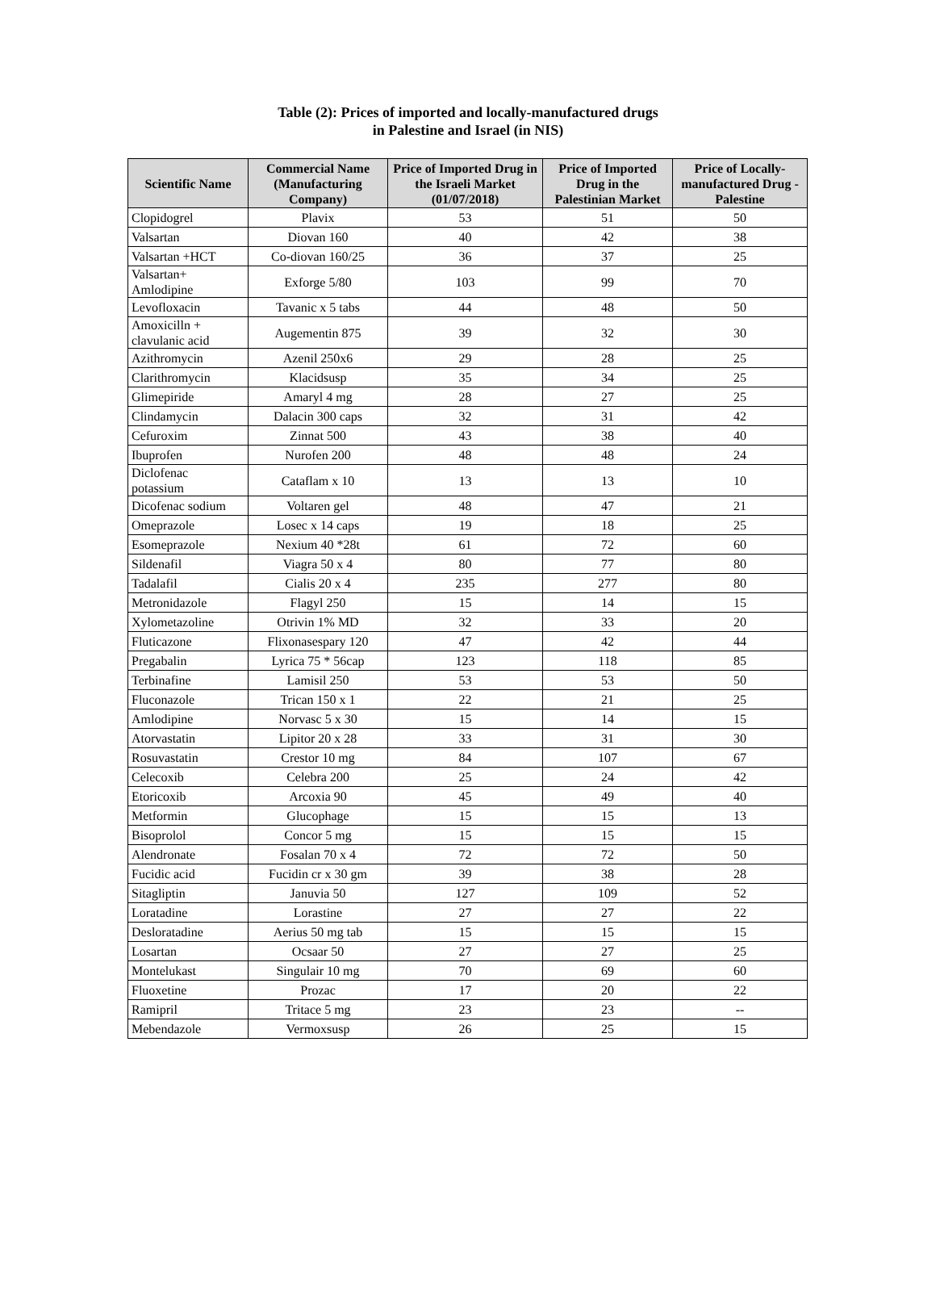Table (2): Prices of imported and locally-manufactured drugs
in Palestine and Israel (in NIS)
| Scientific Name | Commercial Name (Manufacturing Company) | Price of Imported Drug in the Israeli Market (01/07/2018) | Price of Imported Drug in the Palestinian Market | Price of Locally-manufactured Drug - Palestine |
| --- | --- | --- | --- | --- |
| Clopidogrel | Plavix | 53 | 51 | 50 |
| Valsartan | Diovan 160 | 40 | 42 | 38 |
| Valsartan +HCT | Co-diovan 160/25 | 36 | 37 | 25 |
| Valsartan+ Amlodipine | Exforge 5/80 | 103 | 99 | 70 |
| Levofloxacin | Tavanic x 5 tabs | 44 | 48 | 50 |
| Amoxicilln + clavulanic acid | Augementin 875 | 39 | 32 | 30 |
| Azithromycin | Azenil 250x6 | 29 | 28 | 25 |
| Clarithromycin | Klacidsusp | 35 | 34 | 25 |
| Glimepiride | Amaryl 4 mg | 28 | 27 | 25 |
| Clindamycin | Dalacin 300 caps | 32 | 31 | 42 |
| Cefuroxim | Zinnat 500 | 43 | 38 | 40 |
| Ibuprofen | Nurofen 200 | 48 | 48 | 24 |
| Diclofenac potassium | Cataflam x 10 | 13 | 13 | 10 |
| Dicofenac sodium | Voltaren gel | 48 | 47 | 21 |
| Omeprazole | Losec x 14 caps | 19 | 18 | 25 |
| Esomeprazole | Nexium 40 *28t | 61 | 72 | 60 |
| Sildenafil | Viagra 50 x 4 | 80 | 77 | 80 |
| Tadalafil | Cialis 20 x 4 | 235 | 277 | 80 |
| Metronidazole | Flagyl 250 | 15 | 14 | 15 |
| Xylometazoline | Otrivin 1% MD | 32 | 33 | 20 |
| Fluticazone | Flixonasespary 120 | 47 | 42 | 44 |
| Pregabalin | Lyrica 75 * 56cap | 123 | 118 | 85 |
| Terbinafine | Lamisil 250 | 53 | 53 | 50 |
| Fluconazole | Trican 150 x 1 | 22 | 21 | 25 |
| Amlodipine | Norvasc 5 x 30 | 15 | 14 | 15 |
| Atorvastatin | Lipitor 20 x 28 | 33 | 31 | 30 |
| Rosuvastatin | Crestor 10 mg | 84 | 107 | 67 |
| Celecoxib | Celebra 200 | 25 | 24 | 42 |
| Etoricoxib | Arcoxia 90 | 45 | 49 | 40 |
| Metformin | Glucophage | 15 | 15 | 13 |
| Bisoprolol | Concor 5 mg | 15 | 15 | 15 |
| Alendronate | Fosalan 70 x 4 | 72 | 72 | 50 |
| Fucidic acid | Fucidin cr x 30 gm | 39 | 38 | 28 |
| Sitagliptin | Januvia 50 | 127 | 109 | 52 |
| Loratadine | Lorastine | 27 | 27 | 22 |
| Desloratadine | Aerius 50 mg tab | 15 | 15 | 15 |
| Losartan | Ocsaar 50 | 27 | 27 | 25 |
| Montelukast | Singulair 10 mg | 70 | 69 | 60 |
| Fluoxetine | Prozac | 17 | 20 | 22 |
| Ramipril | Tritace 5 mg | 23 | 23 | -- |
| Mebendazole | Vermoxsusp | 26 | 25 | 15 |